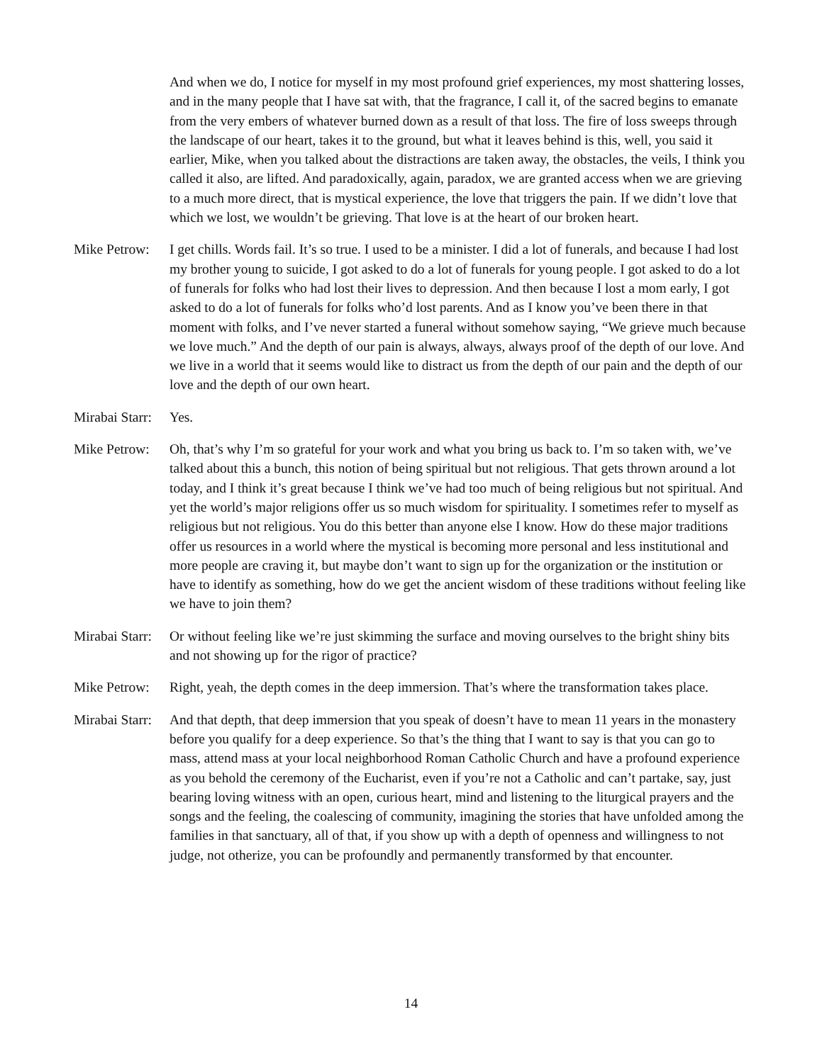And when we do, I notice for myself in my most profound grief experiences, my most shattering losses, and in the many people that I have sat with, that the fragrance, I call it, of the sacred begins to emanate from the very embers of whatever burned down as a result of that loss. The fire of loss sweeps through the landscape of our heart, takes it to the ground, but what it leaves behind is this, well, you said it earlier, Mike, when you talked about the distractions are taken away, the obstacles, the veils, I think you called it also, are lifted. And paradoxically, again, paradox, we are granted access when we are grieving to a much more direct, that is mystical experience, the love that triggers the pain. If we didn’t love that which we lost, we wouldn’t be grieving. That love is at the heart of our broken heart.
Mike Petrow:
I get chills. Words fail. It’s so true. I used to be a minister. I did a lot of funerals, and because I had lost my brother young to suicide, I got asked to do a lot of funerals for young people. I got asked to do a lot of funerals for folks who had lost their lives to depression. And then because I lost a mom early, I got asked to do a lot of funerals for folks who’d lost parents. And as I know you’ve been there in that moment with folks, and I’ve never started a funeral without somehow saying, “We grieve much because we love much.” And the depth of our pain is always, always, always proof of the depth of our love. And we live in a world that it seems would like to distract us from the depth of our pain and the depth of our love and the depth of our own heart.
Mirabai Starr:
Yes.
Mike Petrow:
Oh, that’s why I’m so grateful for your work and what you bring us back to. I’m so taken with, we’ve talked about this a bunch, this notion of being spiritual but not religious. That gets thrown around a lot today, and I think it’s great because I think we’ve had too much of being religious but not spiritual. And yet the world’s major religions offer us so much wisdom for spirituality. I sometimes refer to myself as religious but not religious. You do this better than anyone else I know. How do these major traditions offer us resources in a world where the mystical is becoming more personal and less institutional and more people are craving it, but maybe don’t want to sign up for the organization or the institution or have to identify as something, how do we get the ancient wisdom of these traditions without feeling like we have to join them?
Mirabai Starr:
Or without feeling like we’re just skimming the surface and moving ourselves to the bright shiny bits and not showing up for the rigor of practice?
Mike Petrow:
Right, yeah, the depth comes in the deep immersion. That’s where the transformation takes place.
Mirabai Starr:
And that depth, that deep immersion that you speak of doesn’t have to mean 11 years in the monastery before you qualify for a deep experience. So that’s the thing that I want to say is that you can go to mass, attend mass at your local neighborhood Roman Catholic Church and have a profound experience as you behold the ceremony of the Eucharist, even if you’re not a Catholic and can’t partake, say, just bearing loving witness with an open, curious heart, mind and listening to the liturgical prayers and the songs and the feeling, the coalescing of community, imagining the stories that have unfolded among the families in that sanctuary, all of that, if you show up with a depth of openness and willingness to not judge, not otherize, you can be profoundly and permanently transformed by that encounter.
14